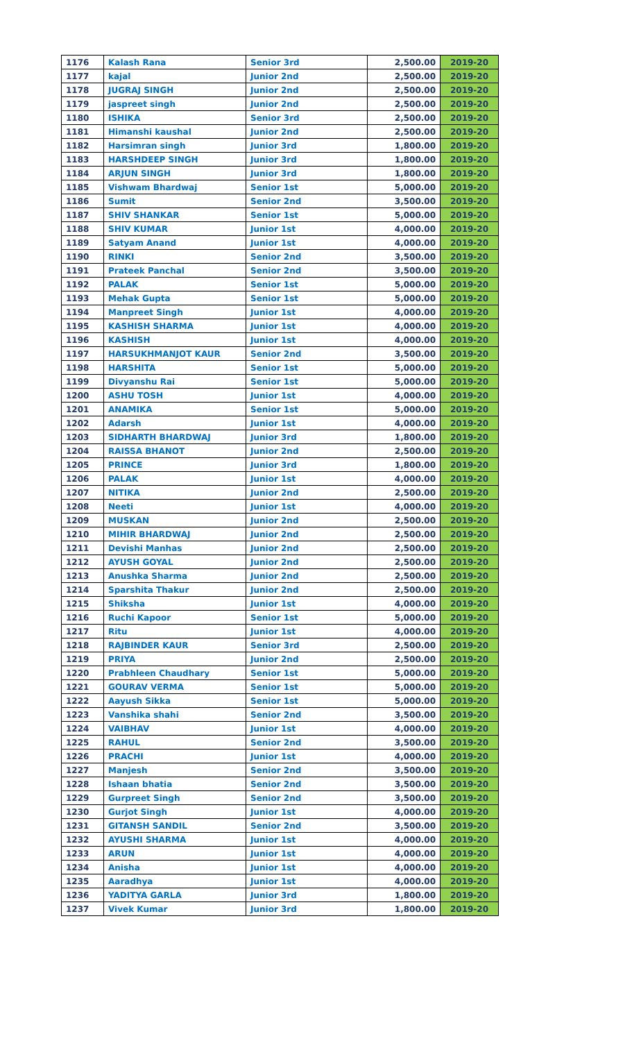| 1176 | Kalash Rana | Senior 3rd | 2,500.00 | 2019-20 |
| 1177 | kajal | Junior 2nd | 2,500.00 | 2019-20 |
| 1178 | JUGRAJ SINGH | Junior 2nd | 2,500.00 | 2019-20 |
| 1179 | jaspreet singh | Junior 2nd | 2,500.00 | 2019-20 |
| 1180 | ISHIKA | Senior 3rd | 2,500.00 | 2019-20 |
| 1181 | Himanshi kaushal | Junior 2nd | 2,500.00 | 2019-20 |
| 1182 | Harsimran singh | Junior 3rd | 1,800.00 | 2019-20 |
| 1183 | HARSHDEEP SINGH | Junior 3rd | 1,800.00 | 2019-20 |
| 1184 | ARJUN SINGH | Junior 3rd | 1,800.00 | 2019-20 |
| 1185 | Vishwam Bhardwaj | Senior 1st | 5,000.00 | 2019-20 |
| 1186 | Sumit | Senior 2nd | 3,500.00 | 2019-20 |
| 1187 | SHIV SHANKAR | Senior 1st | 5,000.00 | 2019-20 |
| 1188 | SHIV KUMAR | Junior 1st | 4,000.00 | 2019-20 |
| 1189 | Satyam Anand | Junior 1st | 4,000.00 | 2019-20 |
| 1190 | RINKI | Senior 2nd | 3,500.00 | 2019-20 |
| 1191 | Prateek Panchal | Senior 2nd | 3,500.00 | 2019-20 |
| 1192 | PALAK | Senior 1st | 5,000.00 | 2019-20 |
| 1193 | Mehak Gupta | Senior 1st | 5,000.00 | 2019-20 |
| 1194 | Manpreet Singh | Junior 1st | 4,000.00 | 2019-20 |
| 1195 | KASHISH SHARMA | Junior 1st | 4,000.00 | 2019-20 |
| 1196 | KASHISH | Junior 1st | 4,000.00 | 2019-20 |
| 1197 | HARSUKHMANJOT KAUR | Senior 2nd | 3,500.00 | 2019-20 |
| 1198 | HARSHITA | Senior 1st | 5,000.00 | 2019-20 |
| 1199 | Divyanshu Rai | Senior 1st | 5,000.00 | 2019-20 |
| 1200 | ASHU TOSH | Junior 1st | 4,000.00 | 2019-20 |
| 1201 | ANAMIKA | Senior 1st | 5,000.00 | 2019-20 |
| 1202 | Adarsh | Junior 1st | 4,000.00 | 2019-20 |
| 1203 | SIDHARTH BHARDWAJ | Junior 3rd | 1,800.00 | 2019-20 |
| 1204 | RAISSA BHANOT | Junior 2nd | 2,500.00 | 2019-20 |
| 1205 | PRINCE | Junior 3rd | 1,800.00 | 2019-20 |
| 1206 | PALAK | Junior 1st | 4,000.00 | 2019-20 |
| 1207 | NITIKA | Junior 2nd | 2,500.00 | 2019-20 |
| 1208 | Neeti | Junior 1st | 4,000.00 | 2019-20 |
| 1209 | MUSKAN | Junior 2nd | 2,500.00 | 2019-20 |
| 1210 | MIHIR BHARDWAJ | Junior 2nd | 2,500.00 | 2019-20 |
| 1211 | Devishi Manhas | Junior 2nd | 2,500.00 | 2019-20 |
| 1212 | AYUSH GOYAL | Junior 2nd | 2,500.00 | 2019-20 |
| 1213 | Anushka Sharma | Junior 2nd | 2,500.00 | 2019-20 |
| 1214 | Sparshita Thakur | Junior 2nd | 2,500.00 | 2019-20 |
| 1215 | Shiksha | Junior 1st | 4,000.00 | 2019-20 |
| 1216 | Ruchi Kapoor | Senior 1st | 5,000.00 | 2019-20 |
| 1217 | Ritu | Junior 1st | 4,000.00 | 2019-20 |
| 1218 | RAJBINDER KAUR | Senior 3rd | 2,500.00 | 2019-20 |
| 1219 | PRIYA | Junior 2nd | 2,500.00 | 2019-20 |
| 1220 | Prabhleen Chaudhary | Senior 1st | 5,000.00 | 2019-20 |
| 1221 | GOURAV VERMA | Senior 1st | 5,000.00 | 2019-20 |
| 1222 | Aayush Sikka | Senior 1st | 5,000.00 | 2019-20 |
| 1223 | Vanshika shahi | Senior 2nd | 3,500.00 | 2019-20 |
| 1224 | VAIBHAV | Junior 1st | 4,000.00 | 2019-20 |
| 1225 | RAHUL | Senior 2nd | 3,500.00 | 2019-20 |
| 1226 | PRACHI | Junior 1st | 4,000.00 | 2019-20 |
| 1227 | Manjesh | Senior 2nd | 3,500.00 | 2019-20 |
| 1228 | Ishaan bhatia | Senior 2nd | 3,500.00 | 2019-20 |
| 1229 | Gurpreet Singh | Senior 2nd | 3,500.00 | 2019-20 |
| 1230 | Gurjot Singh | Junior 1st | 4,000.00 | 2019-20 |
| 1231 | GITANSH SANDIL | Senior 2nd | 3,500.00 | 2019-20 |
| 1232 | AYUSHI SHARMA | Junior 1st | 4,000.00 | 2019-20 |
| 1233 | ARUN | Junior 1st | 4,000.00 | 2019-20 |
| 1234 | Anisha | Junior 1st | 4,000.00 | 2019-20 |
| 1235 | Aaradhya | Junior 1st | 4,000.00 | 2019-20 |
| 1236 | YADITYA GARLA | Junior 3rd | 1,800.00 | 2019-20 |
| 1237 | Vivek Kumar | Junior 3rd | 1,800.00 | 2019-20 |